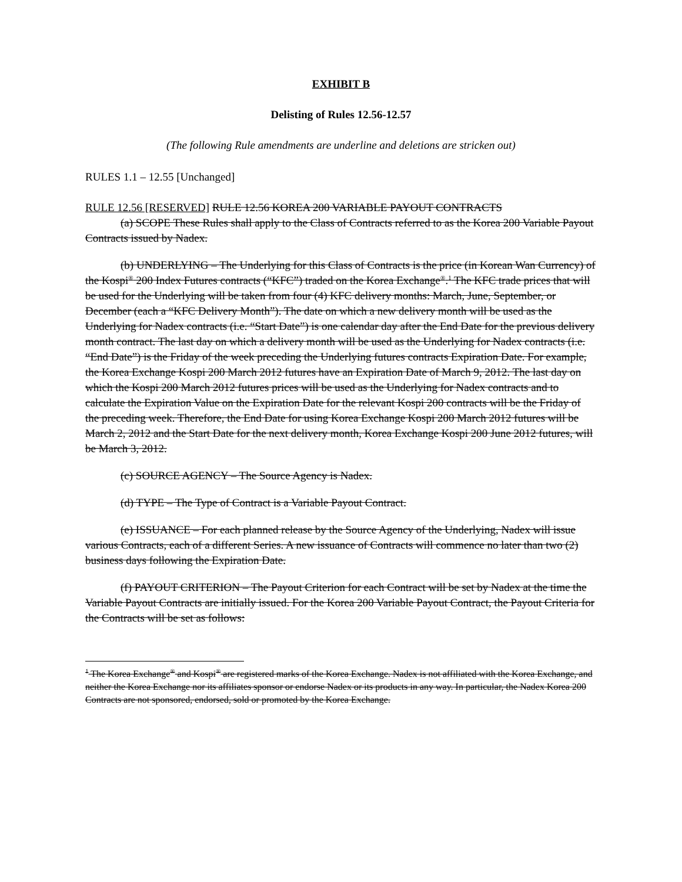EXHIBIT B
Delisting of Rules 12.56-12.57
(The following Rule amendments are underline and deletions are stricken out)
RULES 1.1 – 12.55 [Unchanged]
RULE 12.56 [RESERVED] RULE 12.56 KOREA 200 VARIABLE PAYOUT CONTRACTS
(a) SCOPE These Rules shall apply to the Class of Contracts referred to as the Korea 200 Variable Payout Contracts issued by Nadex.
(b) UNDERLYING – The Underlying for this Class of Contracts is the price (in Korean Wan Currency) of the Kospi<sup>®</sup> 200 Index Futures contracts (“KFC”) traded on the Korea Exchange<sup>®</sup>.<sup>1</sup> The KFC trade prices that will be used for the Underlying will be taken from four (4) KFC delivery months: March, June, September, or December (each a “KFC Delivery Month”). The date on which a new delivery month will be used as the Underlying for Nadex contracts (i.e. “Start Date”) is one calendar day after the End Date for the previous delivery month contract. The last day on which a delivery month will be used as the Underlying for Nadex contracts (i.e. “End Date”) is the Friday of the week preceding the Underlying futures contracts Expiration Date. For example, the Korea Exchange Kospi 200 March 2012 futures have an Expiration Date of March 9, 2012. The last day on which the Kospi 200 March 2012 futures prices will be used as the Underlying for Nadex contracts and to calculate the Expiration Value on the Expiration Date for the relevant Kospi 200 contracts will be the Friday of the preceding week. Therefore, the End Date for using Korea Exchange Kospi 200 March 2012 futures will be March 2, 2012 and the Start Date for the next delivery month, Korea Exchange Kospi 200 June 2012 futures, will be March 3, 2012.
(c) SOURCE AGENCY – The Source Agency is Nadex.
(d) TYPE – The Type of Contract is a Variable Payout Contract.
(e) ISSUANCE – For each planned release by the Source Agency of the Underlying, Nadex will issue various Contracts, each of a different Series. A new issuance of Contracts will commence no later than two (2) business days following the Expiration Date.
(f) PAYOUT CRITERION – The Payout Criterion for each Contract will be set by Nadex at the time the Variable Payout Contracts are initially issued. For the Korea 200 Variable Payout Contract, the Payout Criteria for the Contracts will be set as follows:
<sup>1</sup> The Korea Exchange<sup>®</sup> and Kospi<sup>®</sup> are registered marks of the Korea Exchange. Nadex is not affiliated with the Korea Exchange, and neither the Korea Exchange nor its affiliates sponsor or endorse Nadex or its products in any way. In particular, the Nadex Korea 200 Contracts are not sponsored, endorsed, sold or promoted by the Korea Exchange.